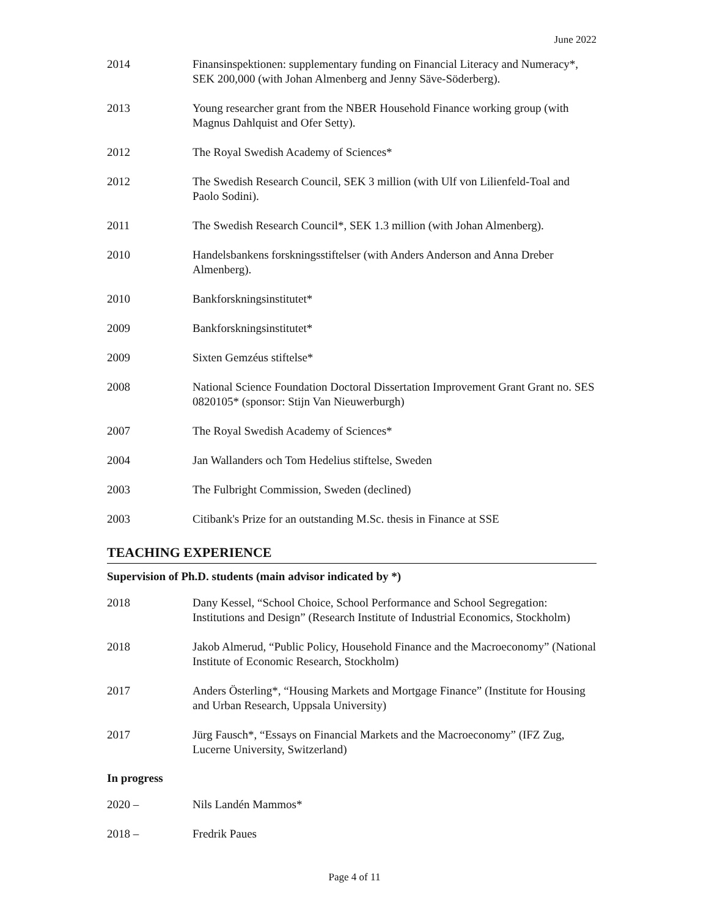June 2022
2014 Finansinspektionen: supplementary funding on Financial Literacy and Numeracy*, SEK 200,000 (with Johan Almenberg and Jenny Säve-Söderberg).
2013 Young researcher grant from the NBER Household Finance working group (with Magnus Dahlquist and Ofer Setty).
2012 The Royal Swedish Academy of Sciences*
2012 The Swedish Research Council, SEK 3 million (with Ulf von Lilienfeld-Toal and Paolo Sodini).
2011 The Swedish Research Council*, SEK 1.3 million (with Johan Almenberg).
2010 Handelsbankens forskningsstiftelser (with Anders Anderson and Anna Dreber Almenberg).
2010 Bankforskningsinstitutet*
2009 Bankforskningsinstitutet*
2009 Sixten Gemzéus stiftelse*
2008 National Science Foundation Doctoral Dissertation Improvement Grant Grant no. SES 0820105* (sponsor: Stijn Van Nieuwerburgh)
2007 The Royal Swedish Academy of Sciences*
2004 Jan Wallanders och Tom Hedelius stiftelse, Sweden
2003 The Fulbright Commission, Sweden (declined)
2003 Citibank's Prize for an outstanding M.Sc. thesis in Finance at SSE
TEACHING EXPERIENCE
Supervision of Ph.D. students (main advisor indicated by *)
2018 Dany Kessel, “School Choice, School Performance and School Segregation: Institutions and Design” (Research Institute of Industrial Economics, Stockholm)
2018 Jakob Almerud, “Public Policy, Household Finance and the Macroeconomy” (National Institute of Economic Research, Stockholm)
2017 Anders Österling*, “Housing Markets and Mortgage Finance” (Institute for Housing and Urban Research, Uppsala University)
2017 Jürg Fausch*, “Essays on Financial Markets and the Macroeconomy” (IFZ Zug, Lucerne University, Switzerland)
In progress
2020 – Nils Landén Mammos*
2018 – Fredrik Paues
Page 4 of 11